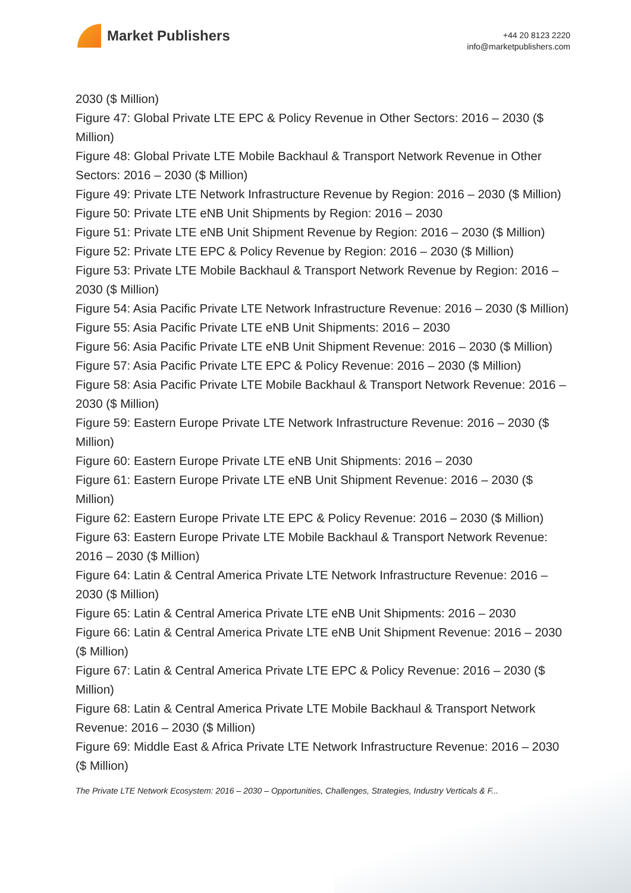Market Publishers
+44 20 8123 2220
info@marketpublishers.com
2030 ($ Million)
Figure 47: Global Private LTE EPC & Policy Revenue in Other Sectors: 2016 – 2030 ($ Million)
Figure 48: Global Private LTE Mobile Backhaul & Transport Network Revenue in Other Sectors: 2016 – 2030 ($ Million)
Figure 49: Private LTE Network Infrastructure Revenue by Region: 2016 – 2030 ($ Million)
Figure 50: Private LTE eNB Unit Shipments by Region: 2016 – 2030
Figure 51: Private LTE eNB Unit Shipment Revenue by Region: 2016 – 2030 ($ Million)
Figure 52: Private LTE EPC & Policy Revenue by Region: 2016 – 2030 ($ Million)
Figure 53: Private LTE Mobile Backhaul & Transport Network Revenue by Region: 2016 – 2030 ($ Million)
Figure 54: Asia Pacific Private LTE Network Infrastructure Revenue: 2016 – 2030 ($ Million)
Figure 55: Asia Pacific Private LTE eNB Unit Shipments: 2016 – 2030
Figure 56: Asia Pacific Private LTE eNB Unit Shipment Revenue: 2016 – 2030 ($ Million)
Figure 57: Asia Pacific Private LTE EPC & Policy Revenue: 2016 – 2030 ($ Million)
Figure 58: Asia Pacific Private LTE Mobile Backhaul & Transport Network Revenue: 2016 – 2030 ($ Million)
Figure 59: Eastern Europe Private LTE Network Infrastructure Revenue: 2016 – 2030 ($ Million)
Figure 60: Eastern Europe Private LTE eNB Unit Shipments: 2016 – 2030
Figure 61: Eastern Europe Private LTE eNB Unit Shipment Revenue: 2016 – 2030 ($ Million)
Figure 62: Eastern Europe Private LTE EPC & Policy Revenue: 2016 – 2030 ($ Million)
Figure 63: Eastern Europe Private LTE Mobile Backhaul & Transport Network Revenue: 2016 – 2030 ($ Million)
Figure 64: Latin & Central America Private LTE Network Infrastructure Revenue: 2016 – 2030 ($ Million)
Figure 65: Latin & Central America Private LTE eNB Unit Shipments: 2016 – 2030
Figure 66: Latin & Central America Private LTE eNB Unit Shipment Revenue: 2016 – 2030 ($ Million)
Figure 67: Latin & Central America Private LTE EPC & Policy Revenue: 2016 – 2030 ($ Million)
Figure 68: Latin & Central America Private LTE Mobile Backhaul & Transport Network Revenue: 2016 – 2030 ($ Million)
Figure 69: Middle East & Africa Private LTE Network Infrastructure Revenue: 2016 – 2030 ($ Million)
The Private LTE Network Ecosystem: 2016 – 2030 – Opportunities, Challenges, Strategies, Industry Verticals & F...